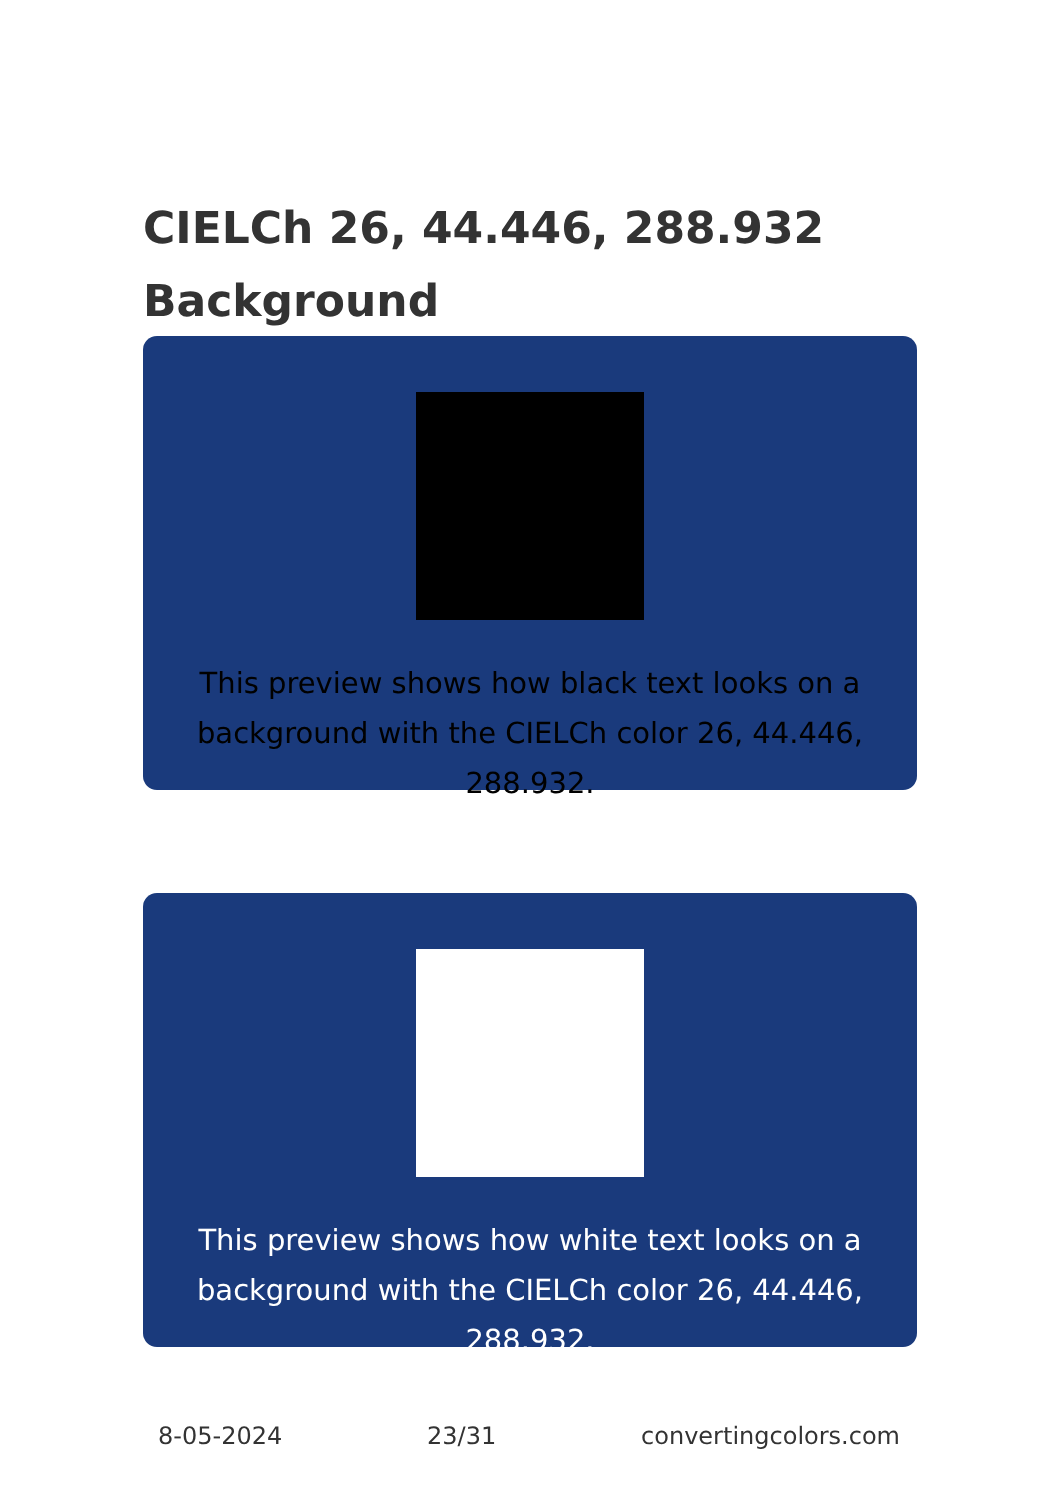CIELCh 26, 44.446, 288.932
Background
This preview shows how black text looks on a background with the CIELCh color 26, 44.446, 288.932.
This preview shows how white text looks on a background with the CIELCh color 26, 44.446, 288.932.
8-05-2024 23/31 convertingcolors.com